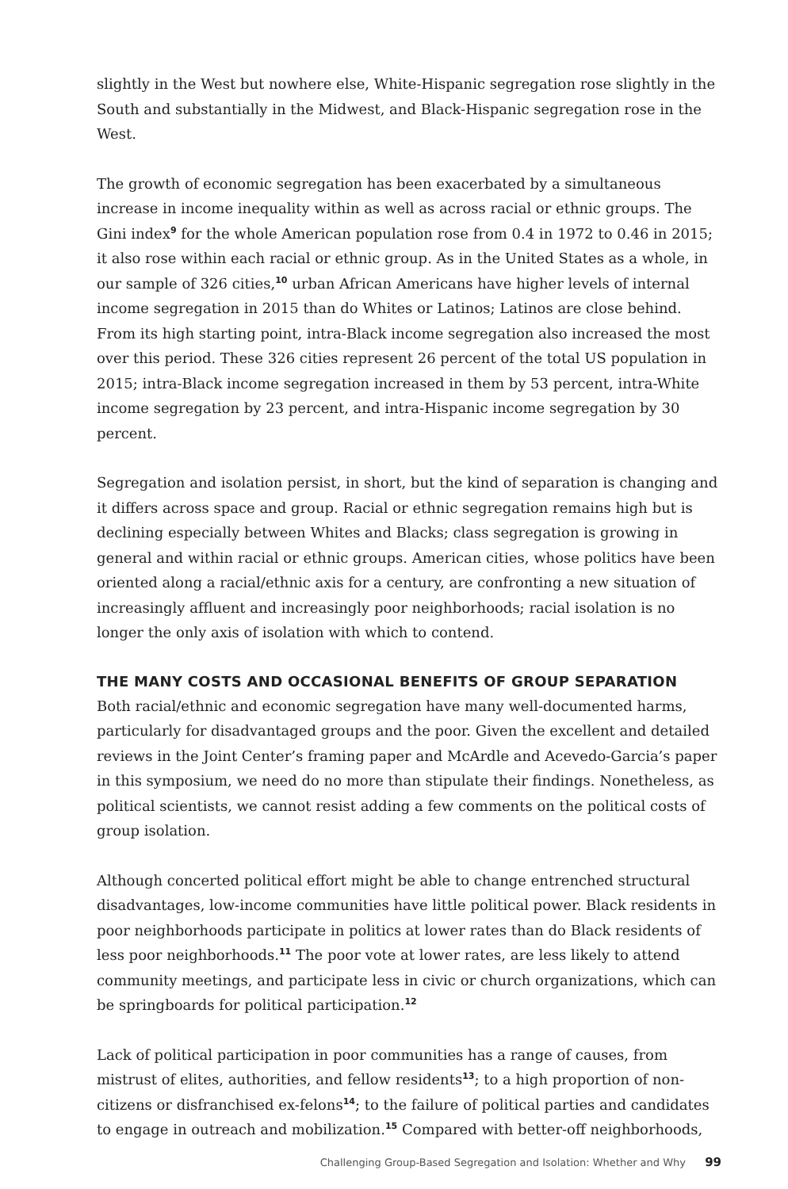slightly in the West but nowhere else, White-Hispanic segregation rose slightly in the South and substantially in the Midwest, and Black-Hispanic segregation rose in the West.
The growth of economic segregation has been exacerbated by a simultaneous increase in income inequality within as well as across racial or ethnic groups. The Gini index<sup>9</sup> for the whole American population rose from 0.4 in 1972 to 0.46 in 2015; it also rose within each racial or ethnic group. As in the United States as a whole, in our sample of 326 cities,<sup>10</sup> urban African Americans have higher levels of internal income segregation in 2015 than do Whites or Latinos; Latinos are close behind. From its high starting point, intra-Black income segregation also increased the most over this period. These 326 cities represent 26 percent of the total US population in 2015; intra-Black income segregation increased in them by 53 percent, intra-White income segregation by 23 percent, and intra-Hispanic income segregation by 30 percent.
Segregation and isolation persist, in short, but the kind of separation is changing and it differs across space and group. Racial or ethnic segregation remains high but is declining especially between Whites and Blacks; class segregation is growing in general and within racial or ethnic groups. American cities, whose politics have been oriented along a racial/ethnic axis for a century, are confronting a new situation of increasingly affluent and increasingly poor neighborhoods; racial isolation is no longer the only axis of isolation with which to contend.
THE MANY COSTS AND OCCASIONAL BENEFITS OF GROUP SEPARATION
Both racial/ethnic and economic segregation have many well-documented harms, particularly for disadvantaged groups and the poor. Given the excellent and detailed reviews in the Joint Center’s framing paper and McArdle and Acevedo-Garcia’s paper in this symposium, we need do no more than stipulate their findings. Nonetheless, as political scientists, we cannot resist adding a few comments on the political costs of group isolation.
Although concerted political effort might be able to change entrenched structural disadvantages, low-income communities have little political power. Black residents in poor neighborhoods participate in politics at lower rates than do Black residents of less poor neighborhoods.<sup>11</sup> The poor vote at lower rates, are less likely to attend community meetings, and participate less in civic or church organizations, which can be springboards for political participation.<sup>12</sup>
Lack of political participation in poor communities has a range of causes, from mistrust of elites, authorities, and fellow residents<sup>13</sup>; to a high proportion of non-citizens or disfranchised ex-felons<sup>14</sup>; to the failure of political parties and candidates to engage in outreach and mobilization.<sup>15</sup> Compared with better-off neighborhoods,
Challenging Group-Based Segregation and Isolation: Whether and Why 99